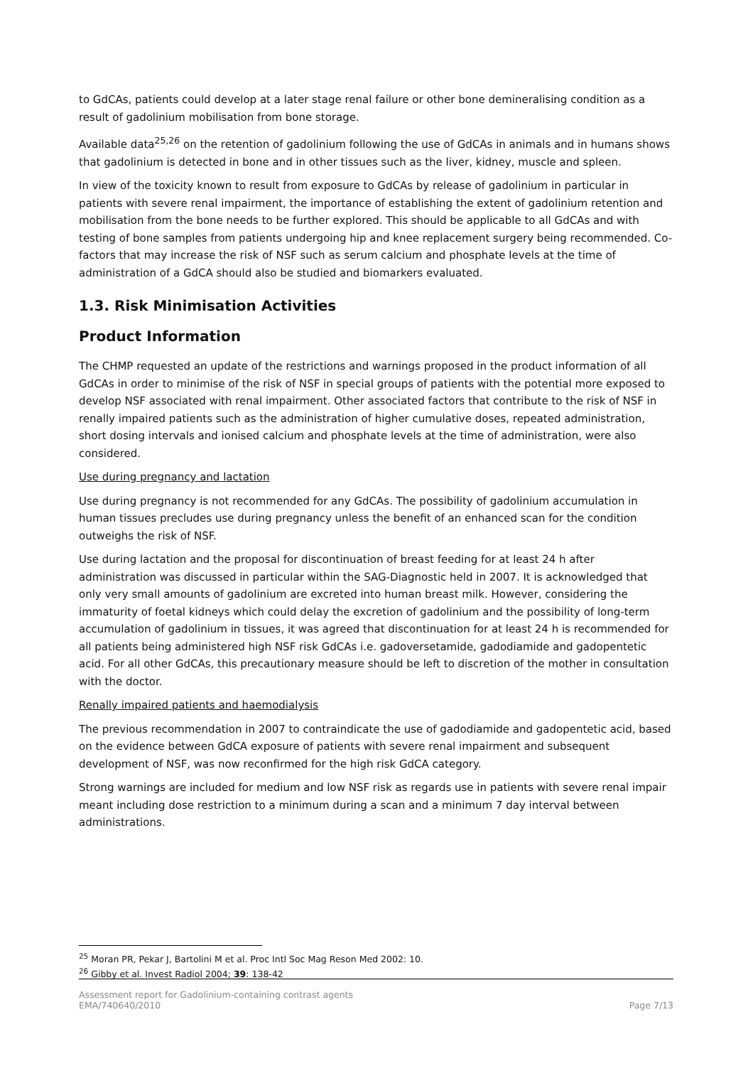to GdCAs, patients could develop at a later stage renal failure or other bone demineralising condition as a result of gadolinium mobilisation from bone storage.
Available data<sup>25,26</sup> on the retention of gadolinium following the use of GdCAs in animals and in humans shows that gadolinium is detected in bone and in other tissues such as the liver, kidney, muscle and spleen.
In view of the toxicity known to result from exposure to GdCAs by release of gadolinium in particular in patients with severe renal impairment, the importance of establishing the extent of gadolinium retention and mobilisation from the bone needs to be further explored. This should be applicable to all GdCAs and with testing of bone samples from patients undergoing hip and knee replacement surgery being recommended. Co-factors that may increase the risk of NSF such as serum calcium and phosphate levels at the time of administration of a GdCA should also be studied and biomarkers evaluated.
1.3. Risk Minimisation Activities
Product Information
The CHMP requested an update of the restrictions and warnings proposed in the product information of all GdCAs in order to minimise of the risk of NSF in special groups of patients with the potential more exposed to develop NSF associated with renal impairment. Other associated factors that contribute to the risk of NSF in renally impaired patients such as the administration of higher cumulative doses, repeated administration, short dosing intervals and ionised calcium and phosphate levels at the time of administration, were also considered.
Use during pregnancy and lactation
Use during pregnancy is not recommended for any GdCAs. The possibility of gadolinium accumulation in human tissues precludes use during pregnancy unless the benefit of an enhanced scan for the condition outweighs the risk of NSF.
Use during lactation and the proposal for discontinuation of breast feeding for at least 24 h after administration was discussed in particular within the SAG-Diagnostic held in 2007. It is acknowledged that only very small amounts of gadolinium are excreted into human breast milk. However, considering the immaturity of foetal kidneys which could delay the excretion of gadolinium and the possibility of long-term accumulation of gadolinium in tissues, it was agreed that discontinuation for at least 24 h is recommended for all patients being administered high NSF risk GdCAs i.e. gadoversetamide, gadodiamide and gadopentetic acid. For all other GdCAs, this precautionary measure should be left to discretion of the mother in consultation with the doctor.
Renally impaired patients and haemodialysis
The previous recommendation in 2007 to contraindicate the use of gadodiamide and gadopentetic acid, based on the evidence between GdCA exposure of patients with severe renal impairment and subsequent development of NSF, was now reconfirmed for the high risk GdCA category.
Strong warnings are included for medium and low NSF risk as regards use in patients with severe renal impair meant including dose restriction to a minimum during a scan and a minimum 7 day interval between administrations.
<sup>25</sup> Moran PR, Pekar J, Bartolini M et al. Proc Intl Soc Mag Reson Med 2002: 10.
<sup>26</sup> Gibby et al. Invest Radiol 2004; 39: 138-42
Assessment report for Gadolinium-containing contrast agents
EMA/740640/2010
Page 7/13